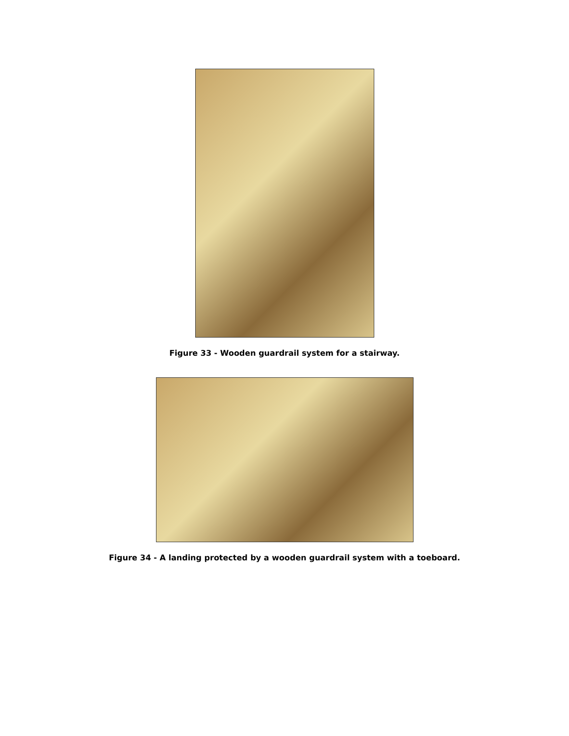Figure 33 - Wooden guardrail system for a stairway.
Figure 34 - A landing protected by a wooden guardrail system with a toeboard.